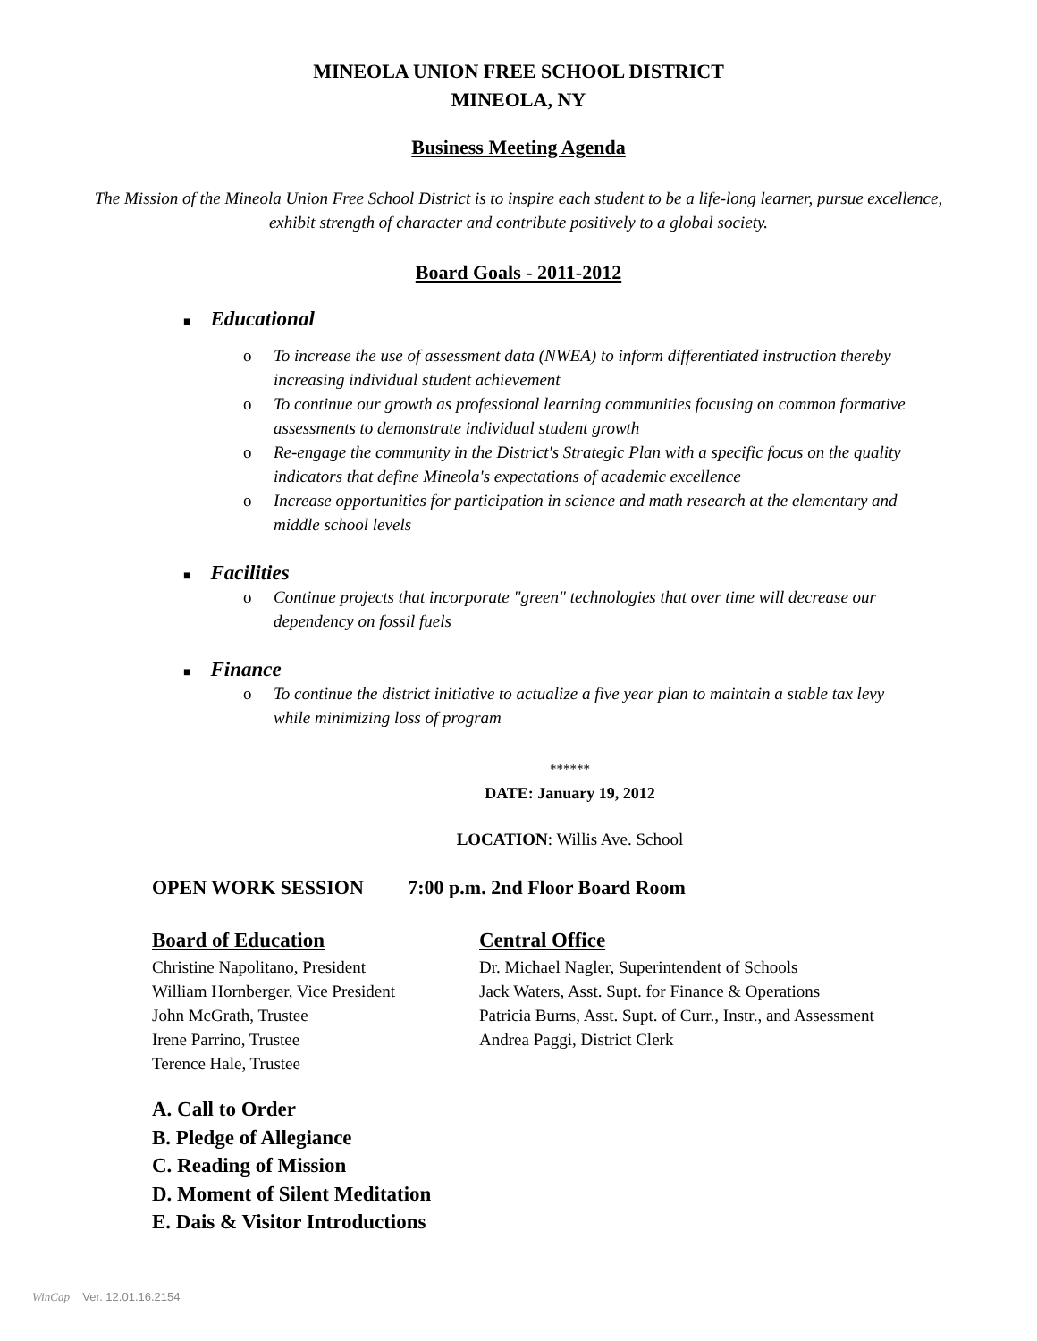MINEOLA UNION FREE SCHOOL DISTRICT
MINEOLA, NY
Business Meeting Agenda
The Mission of the Mineola Union Free School District is to inspire each student to be a life-long learner, pursue excellence, exhibit strength of character and contribute positively to a global society.
Board Goals - 2011-2012
■ Educational
o To increase the use of assessment data (NWEA) to inform differentiated instruction thereby increasing individual student achievement
o To continue our growth as professional learning communities focusing on common formative assessments to demonstrate individual student growth
o Re-engage the community in the District's Strategic Plan with a specific focus on the quality indicators that define Mineola's expectations of academic excellence
o Increase opportunities for participation in science and math research at the elementary and middle school levels
■ Facilities
o Continue projects that incorporate "green" technologies that over time will decrease our dependency on fossil fuels
■ Finance
o To continue the district initiative to actualize a five year plan to maintain a stable tax levy while minimizing loss of program
******
DATE: January 19, 2012
LOCATION: Willis Ave. School
OPEN WORK SESSION 7:00 p.m. 2nd Floor Board Room
Board of Education
Christine Napolitano, President
William Hornberger, Vice President
John McGrath, Trustee
Irene Parrino, Trustee
Terence Hale, Trustee
Central Office
Dr. Michael Nagler, Superintendent of Schools
Jack Waters, Asst. Supt. for Finance & Operations
Patricia Burns, Asst. Supt. of Curr., Instr., and Assessment
Andrea Paggi, District Clerk
A. Call to Order
B. Pledge of Allegiance
C. Reading of Mission
D. Moment of Silent Meditation
E. Dais & Visitor Introductions
WinCap Ver. 12.01.16.2154